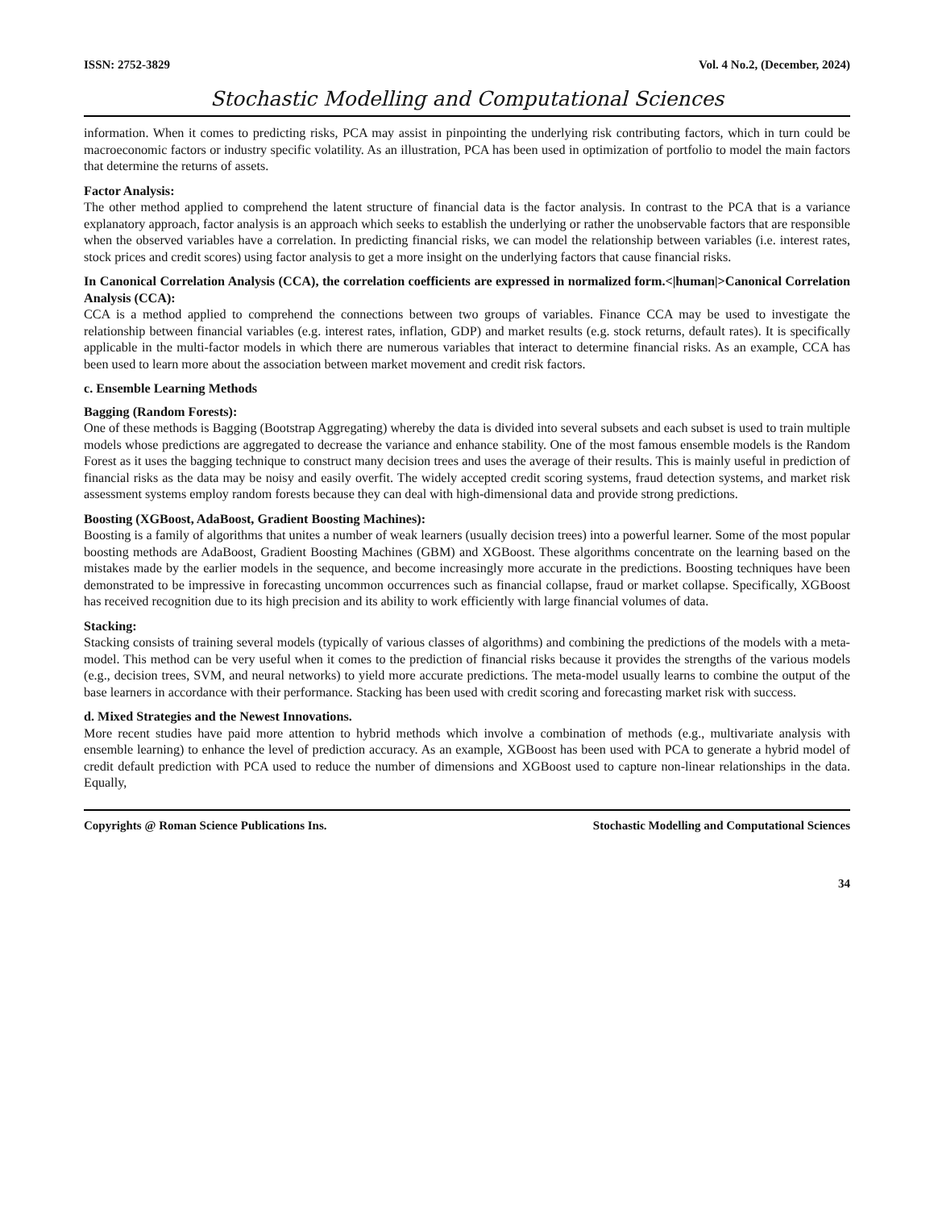ISSN: 2752-3829 Vol. 4 No.2, (December, 2024)
Stochastic Modelling and Computational Sciences
information. When it comes to predicting risks, PCA may assist in pinpointing the underlying risk contributing factors, which in turn could be macroeconomic factors or industry specific volatility. As an illustration, PCA has been used in optimization of portfolio to model the main factors that determine the returns of assets.
Factor Analysis:
The other method applied to comprehend the latent structure of financial data is the factor analysis. In contrast to the PCA that is a variance explanatory approach, factor analysis is an approach which seeks to establish the underlying or rather the unobservable factors that are responsible when the observed variables have a correlation. In predicting financial risks, we can model the relationship between variables (i.e. interest rates, stock prices and credit scores) using factor analysis to get a more insight on the underlying factors that cause financial risks.
In Canonical Correlation Analysis (CCA), the correlation coefficients are expressed in normalized form.<|human|>Canonical Correlation Analysis (CCA):
CCA is a method applied to comprehend the connections between two groups of variables. Finance CCA may be used to investigate the relationship between financial variables (e.g. interest rates, inflation, GDP) and market results (e.g. stock returns, default rates). It is specifically applicable in the multi-factor models in which there are numerous variables that interact to determine financial risks. As an example, CCA has been used to learn more about the association between market movement and credit risk factors.
c. Ensemble Learning Methods
Bagging (Random Forests):
One of these methods is Bagging (Bootstrap Aggregating) whereby the data is divided into several subsets and each subset is used to train multiple models whose predictions are aggregated to decrease the variance and enhance stability. One of the most famous ensemble models is the Random Forest as it uses the bagging technique to construct many decision trees and uses the average of their results. This is mainly useful in prediction of financial risks as the data may be noisy and easily overfit. The widely accepted credit scoring systems, fraud detection systems, and market risk assessment systems employ random forests because they can deal with high-dimensional data and provide strong predictions.
Boosting (XGBoost, AdaBoost, Gradient Boosting Machines):
Boosting is a family of algorithms that unites a number of weak learners (usually decision trees) into a powerful learner. Some of the most popular boosting methods are AdaBoost, Gradient Boosting Machines (GBM) and XGBoost. These algorithms concentrate on the learning based on the mistakes made by the earlier models in the sequence, and become increasingly more accurate in the predictions. Boosting techniques have been demonstrated to be impressive in forecasting uncommon occurrences such as financial collapse, fraud or market collapse. Specifically, XGBoost has received recognition due to its high precision and its ability to work efficiently with large financial volumes of data.
Stacking:
Stacking consists of training several models (typically of various classes of algorithms) and combining the predictions of the models with a meta-model. This method can be very useful when it comes to the prediction of financial risks because it provides the strengths of the various models (e.g., decision trees, SVM, and neural networks) to yield more accurate predictions. The meta-model usually learns to combine the output of the base learners in accordance with their performance. Stacking has been used with credit scoring and forecasting market risk with success.
d. Mixed Strategies and the Newest Innovations.
More recent studies have paid more attention to hybrid methods which involve a combination of methods (e.g., multivariate analysis with ensemble learning) to enhance the level of prediction accuracy. As an example, XGBoost has been used with PCA to generate a hybrid model of credit default prediction with PCA used to reduce the number of dimensions and XGBoost used to capture non-linear relationships in the data. Equally,
Copyrights @ Roman Science Publications Ins. Stochastic Modelling and Computational Sciences
34